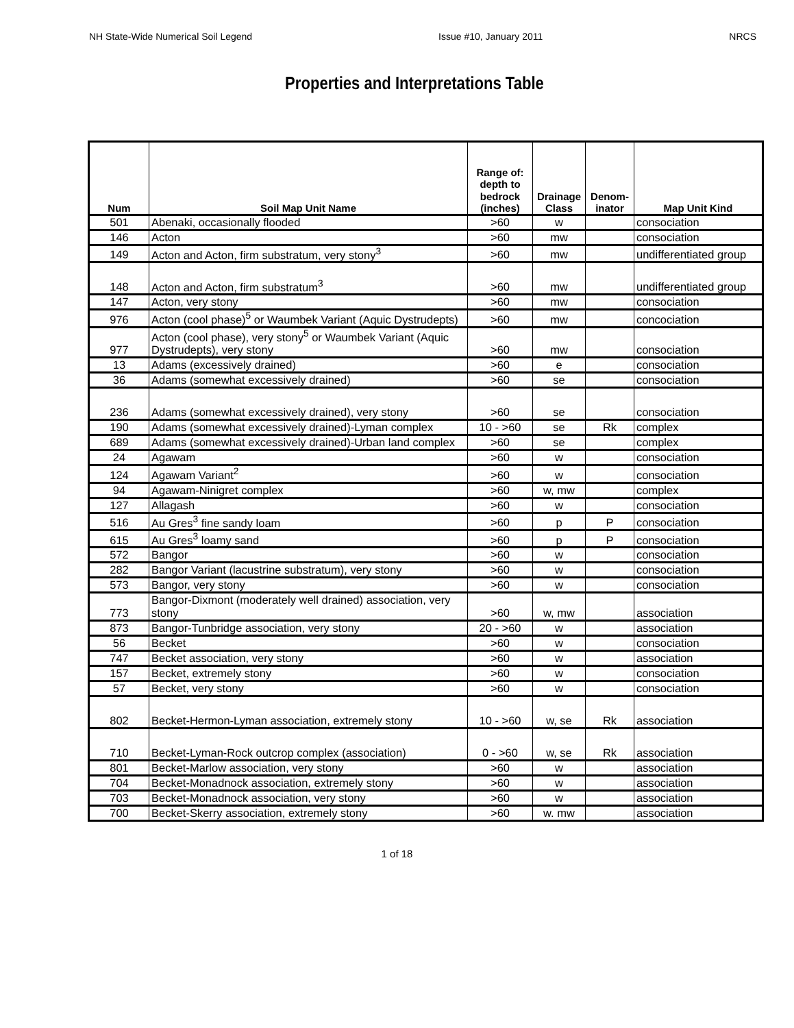NH State-Wide Numerical Soil Legend Issue #10, January 2011 NRCS
Properties and Interpretations Table
| Num | Soil Map Unit Name | Range of: depth to bedrock (inches) | Drainage Class | Denom-inator | Map Unit Kind |
| --- | --- | --- | --- | --- | --- |
| 501 | Abenaki, occasionally flooded | >60 | w | | consociation |
| 146 | Acton | >60 | mw | | consociation |
| 149 | Acton and Acton, firm substratum, very stony<sup>3</sup> | >60 | mw | | undifferentiated group |
| 148 | Acton and Acton, firm substratum<sup>3</sup> | >60 | mw | | undifferentiated group |
| 147 | Acton, very stony | >60 | mw | | consociation |
| 976 | Acton (cool phase)<sup>5</sup> or Waumbek Variant (Aquic Dystrudepts) | >60 | mw | | concociation |
| 977 | Acton (cool phase), very stony<sup>5</sup> or Waumbek Variant (Aquic Dystrudepts), very stony | >60 | mw | | consociation |
| 13 | Adams (excessively drained) | >60 | e | | consociation |
| 36 | Adams (somewhat excessively drained) | >60 | se | | consociation |
| 236 | Adams (somewhat excessively drained), very stony | >60 | se | | consociation |
| 190 | Adams (somewhat excessively drained)-Lyman complex | 10 - >60 | se | Rk | complex |
| 689 | Adams (somewhat excessively drained)-Urban land complex | >60 | se | | complex |
| 24 | Agawam | >60 | w | | consociation |
| 124 | Agawam Variant<sup>2</sup> | >60 | w | | consociation |
| 94 | Agawam-Ninigret complex | >60 | w, mw | | complex |
| 127 | Allagash | >60 | w | | consociation |
| 516 | Au Gres<sup>3</sup> fine sandy loam | >60 | p | P | consociation |
| 615 | Au Gres<sup>3</sup> loamy sand | >60 | p | P | consociation |
| 572 | Bangor | >60 | w | | consociation |
| 282 | Bangor Variant (lacustrine substratum), very stony | >60 | w | | consociation |
| 573 | Bangor, very stony | >60 | w | | consociation |
| 773 | Bangor-Dixmont (moderately well drained) association, very stony | >60 | w, mw | | association |
| 873 | Bangor-Tunbridge association, very stony | 20 - >60 | w | | association |
| 56 | Becket | >60 | w | | consociation |
| 747 | Becket association, very stony | >60 | w | | association |
| 157 | Becket, extremely stony | >60 | w | | consociation |
| 57 | Becket, very stony | >60 | w | | consociation |
| 802 | Becket-Hermon-Lyman association, extremely stony | 10 - >60 | w, se | Rk | association |
| 710 | Becket-Lyman-Rock outcrop complex (association) | 0 - >60 | w, se | Rk | association |
| 801 | Becket-Marlow association, very stony | >60 | w | | association |
| 704 | Becket-Monadnock association, extremely stony | >60 | w | | association |
| 703 | Becket-Monadnock association, very stony | >60 | w | | association |
| 700 | Becket-Skerry association, extremely stony | >60 | w. mw | | association |
1 of 18